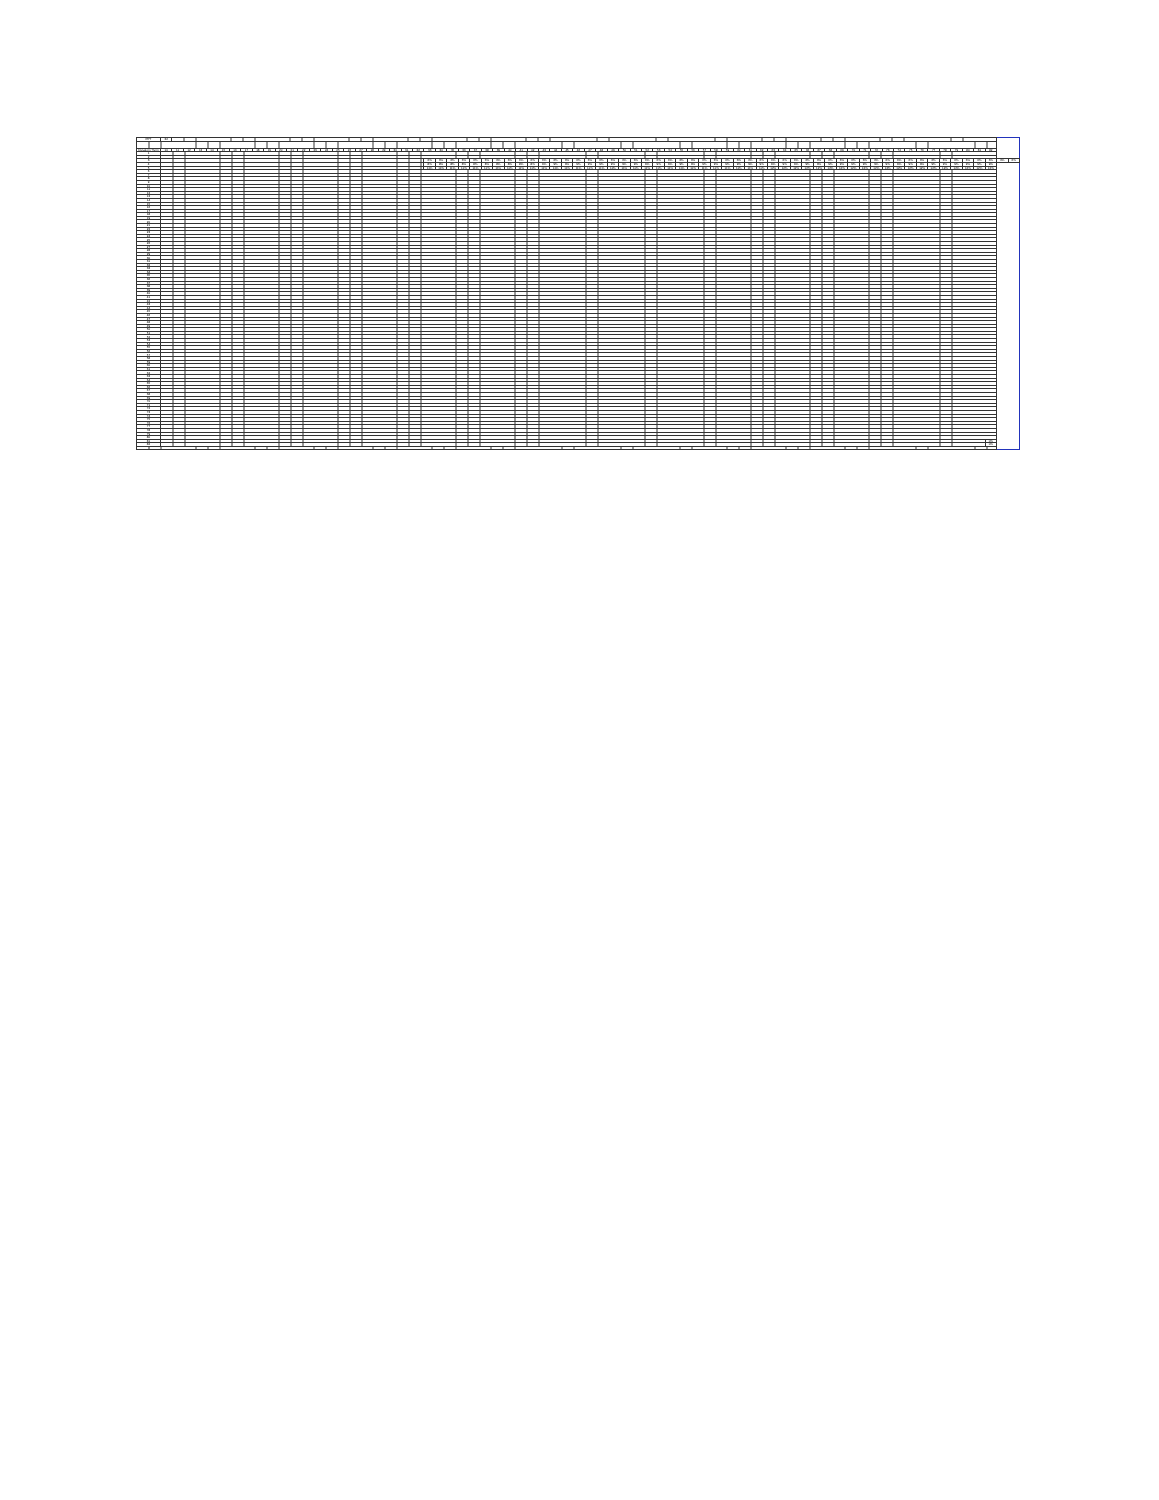| PPT | 32 | | | | | | | | | | | | | | | | | | | | | | | | | | | | | | | | | | | | | | | | | | | | | | | | | | | | | | | | | | | | | | | | | | | | | | | | | | |
| Duration / Term | 10 | 11 | 12 | 13 | 14 | 15 | 16 | 17 | 18 | 19 | 20 | 21 | 22 | 23 | 24 | 25 | 26 | 27 | 28 | 29 | 30 | 31 | 32 | 33 | 34 | 35 | 36 | 37 | 38 | 39 | 40 | 41 | 42 | 43 | 44 | 45 | 46 | 47 | 48 | 49 | 50 | 51 | 52 | 53 | 54 | 55 | 56 | 57 | 58 | 59 | 60 | 61 | 62 | 63 | 64 | 65 | 66 | 67 | 68 | 69 | 70 | 71 | 72 | 73 | 74 | 75 | 76 | 77 | 78 | 79 | 80 | 81 | 82 | | |
| 1 | | | | | | | | | | | | | | | | | | | | | | | | | | | | | | | | | | | | | | | | | | | | | | | | | | | | | | | | | | | | | | | | | | | | | | | | | | | |
| 2 | | | | | | | | | | | | | | | | | | | | | | | | | | | | | | | | | | | | | | | | | | | | | | | | | | | | | | | | | | | | | | | | | | | | | | | | | | | |
| 3 | | | | | | | | | | | | | | | | | | | | | | | | 6% | 6% | 6% | 6% | 6% | 6% | 6% | 6% | 6% | 6% | 6% | 6% | 6% | 6% | 6% | 6% | 6% | 6% | 6% | 6% | 6% | 6% | 6% | 6% | 6% | 6% | 6% | 6% | 6% | 6% | 6% | 6% | 6% | 6% | 6% | 6% | 6% | 6% | 6% | 6% | 6% | 6% | 6% | 6% | 6% | 6% | 6% | 6% | 6% | 6% | 6% | 6% |
| 4 | | | | | | | | | | | | | | | | | | | | | | | | 8% | 8% | 8% | 8% | 8% | 8% | 8% | 8% | 8% | 8% | 9% | 9% | 9% | 9% | 9% | 9% | 9% | 9% | 9% | 9% | 9% | 9% | 9% | 9% | 9% | 9% | 9% | 9% | 9% | 9% | 9% | 9% | 9% | 9% | 9% | 9% | 9% | 9% | 9% | 9% | 9% | 9% | 9% | 9% | 9% | 9% | 9% | 9% | 9% | 9% | | |
| 5 | | | | | | | | | | | | | | | | | | | | | | | | 11% | 11% | 11% | 11% | 11% | 11% | 11% | 11% | 11% | 11% | 11% | 11% | 11% | 11% | 11% | 11% | 11% | 11% | 11% | 11% | 11% | 11% | 11% | 11% | 11% | 11% | 11% | 11% | 11% | 11% | 12% | 12% | 12% | 12% | 12% | 12% | 12% | 12% | 12% | 12% | 12% | 12% | 12% | 12% | 12% | 12% | 12% | 12% | 12% | 12% | | |
| 6 | | | | | | | | | | | | | | | | | | | | | | | | | | | | | | | | | | | | | | | | | | | | | | | | | | | | | | | | | | | | | | | | | | | | | | | | | | | |
| 7 | | | | | | | | | | | | | | | | | | | | | | | | | | | | | | | | | | | | | | | | | | | | | | | | | | | | | | | | | | | | | | | | | | | | | | | | | | | |
| 8 | | | | | | | | | | | | | | | | | | | | | | | | | | | | | | | | | | | | | | | | | | | | | | | | | | | | | | | | | | | | | | | | | | | | | | | | | | | |
| 9 | | | | | | | | | | | | | | | | | | | | | | | | | | | | | | | | | | | | | | | | | | | | | | | | | | | | | | | | | | | | | | | | | | | | | | | | | | | |
| 10 | | | | | | | | | | | | | | | | | | | | | | | | | | | | | | | | | | | | | | | | | | | | | | | | | | | | | | | | | | | | | | | | | | | | | | | | | | | |
| 11 | | | | | | | | | | | | | | | | | | | | | | | | | | | | | | | | | | | | | | | | | | | | | | | | | | | | | | | | | | | | | | | | | | | | | | | | | | | |
| 12 | | | | | | | | | | | | | | | | | | | | | | | | | | | | | | | | | | | | | | | | | | | | | | | | | | | | | | | | | | | | | | | | | | | | | | | | | | | |
| 13 | | | | | | | | | | | | | | | | | | | | | | | | | | | | | | | | | | | | | | | | | | | | | | | | | | | | | | | | | | | | | | | | | | | | | | | | | | | |
| 14 | | | | | | | | | | | | | | | | | | | | | | | | | | | | | | | | | | | | | | | | | | | | | | | | | | | | | | | | | | | | | | | | | | | | | | | | | | | |
| 15 | | | | | | | | | | | | | | | | | | | | | | | | | | | | | | | | | | | | | | | | | | | | | | | | | | | | | | | | | | | | | | | | | | | | | | | | | | | |
| 16 | | | | | | | | | | | | | | | | | | | | | | | | | | | | | | | | | | | | | | | | | | | | | | | | | | | | | | | | | | | | | | | | | | | | | | | | | | | |
| 17 | | | | | | | | | | | | | | | | | | | | | | | | | | | | | | | | | | | | | | | | | | | | | | | | | | | | | | | | | | | | | | | | | | | | | | | | | | | |
| 18 | | | | | | | | | | | | | | | | | | | | | | | | | | | | | | | | | | | | | | | | | | | | | | | | | | | | | | | | | | | | | | | | | | | | | | | | | | | |
| 19 | | | | | | | | | | | | | | | | | | | | | | | | | | | | | | | | | | | | | | | | | | | | | | | | | | | | | | | | | | | | | | | | | | | | | | | | | | | |
| 20 | | | | | | | | | | | | | | | | | | | | | | | | | | | | | | | | | | | | | | | | | | | | | | | | | | | | | | | | | | | | | | | | | | | | | | | | | | | |
| 21 | | | | | | | | | | | | | | | | | | | | | | | | | | | | | | | | | | | | | | | | | | | | | | | | | | | | | | | | | | | | | | | | | | | | | | | | | | | |
| 22 | | | | | | | | | | | | | | | | | | | | | | | | | | | | | | | | | | | | | | | | | | | | | | | | | | | | | | | | | | | | | | | | | | | | | | | | | | | |
| 23 | | | | | | | | | | | | | | | | | | | | | | | | | | | | | | | | | | | | | | | | | | | | | | | | | | | | | | | | | | | | | | | | | | | | | | | | | | | |
| 24 | | | | | | | | | | | | | | | | | | | | | | | | | | | | | | | | | | | | | | | | | | | | | | | | | | | | | | | | | | | | | | | | | | | | | | | | | | | |
| 25 | | | | | | | | | | | | | | | | | | | | | | | | | | | | | | | | | | | | | | | | | | | | | | | | | | | | | | | | | | | | | | | | | | | | | | | | | | | |
| 26 | | | | | | | | | | | | | | | | | | | | | | | | | | | | | | | | | | | | | | | | | | | | | | | | | | | | | | | | | | | | | | | | | | | | | | | | | | | |
| 27 | | | | | | | | | | | | | | | | | | | | | | | | | | | | | | | | | | | | | | | | | | | | | | | | | | | | | | | | | | | | | | | | | | | | | | | | | | | |
| 28 | | | | | | | | | | | | | | | | | | | | | | | | | | | | | | | | | | | | | | | | | | | | | | | | | | | | | | | | | | | | | | | | | | | | | | | | | | | |
| 29 | | | | | | | | | | | | | | | | | | | | | | | | | | | | | | | | | | | | | | | | | | | | | | | | | | | | | | | | | | | | | | | | | | | | | | | | | | | |
| 30 | | | | | | | | | | | | | | | | | | | | | | | | | | | | | | | | | | | | | | | | | | | | | | | | | | | | | | | | | | | | | | | | | | | | | | | | | | | |
| 31 | | | | | | | | | | | | | | | | | | | | | | | | | | | | | | | | | | | | | | | | | | | | | | | | | | | | | | | | | | | | | | | | | | | | | | | | | | | |
| 32 | | | | | | | | | | | | | | | | | | | | | | | | | | | | | | | | | | | | | | | | | | | | | | | | | | | | | | | | | | | | | | | | | | | | | | | | | | | |
| 33 | | | | | | | | | | | | | | | | | | | | | | | | | | | | | | | | | | | | | | | | | | | | | | | | | | | | | | | | | | | | | | | | | | | | | | | | | | | |
| 34 | | | | | | | | | | | | | | | | | | | | | | | | | | | | | | | | | | | | | | | | | | | | | | | | | | | | | | | | | | | | | | | | | | | | | | | | | | | |
| 35 | | | | | | | | | | | | | | | | | | | | | | | | | | | | | | | | | | | | | | | | | | | | | | | | | | | | | | | | | | | | | | | | | | | | | | | | | | | |
| 36 | | | | | | | | | | | | | | | | | | | | | | | | | | | | | | | | | | | | | | | | | | | | | | | | | | | | | | | | | | | | | | | | | | | | | | | | | | | |
| 37 | | | | | | | | | | | | | | | | | | | | | | | | | | | | | | | | | | | | | | | | | | | | | | | | | | | | | | | | | | | | | | | | | | | | | | | | | | | |
| 38 | | | | | | | | | | | | | | | | | | | | | | | | | | | | | | | | | | | | | | | | | | | | | | | | | | | | | | | | | | | | | | | | | | | | | | | | | | | |
| 39 | | | | | | | | | | | | | | | | | | | | | | | | | | | | | | | | | | | | | | | | | | | | | | | | | | | | | | | | | | | | | | | | | | | | | | | | | | | |
| 40 | | | | | | | | | | | | | | | | | | | | | | | | | | | | | | | | | | | | | | | | | | | | | | | | | | | | | | | | | | | | | | | | | | | | | | | | | | | |
| 41 | | | | | | | | | | | | | | | | | | | | | | | | | | | | | | | | | | | | | | | | | | | | | | | | | | | | | | | | | | | | | | | | | | | | | | | | | | | |
| 42 | | | | | | | | | | | | | | | | | | | | | | | | | | | | | | | | | | | | | | | | | | | | | | | | | | | | | | | | | | | | | | | | | | | | | | | | | | | |
| 43 | | | | | | | | | | | | | | | | | | | | | | | | | | | | | | | | | | | | | | | | | | | | | | | | | | | | | | | | | | | | | | | | | | | | | | | | | | | |
| 44 | | | | | | | | | | | | | | | | | | | | | | | | | | | | | | | | | | | | | | | | | | | | | | | | | | | | | | | | | | | | | | | | | | | | | | | | | | | |
| 45 | | | | | | | | | | | | | | | | | | | | | | | | | | | | | | | | | | | | | | | | | | | | | | | | | | | | | | | | | | | | | | | | | | | | | | | | | | | |
| 46 | | | | | | | | | | | | | | | | | | | | | | | | | | | | | | | | | | | | | | | | | | | | | | | | | | | | | | | | | | | | | | | | | | | | | | | | | | | |
| 47 | | | | | | | | | | | | | | | | | | | | | | | | | | | | | | | | | | | | | | | | | | | | | | | | | | | | | | | | | | | | | | | | | | | | | | | | | | | |
| 48 | | | | | | | | | | | | | | | | | | | | | | | | | | | | | | | | | | | | | | | | | | | | | | | | | | | | | | | | | | | | | | | | | | | | | | | | | | | |
| 49 | | | | | | | | | | | | | | | | | | | | | | | | | | | | | | | | | | | | | | | | | | | | | | | | | | | | | | | | | | | | | | | | | | | | | | | | | | | |
| 50 | | | | | | | | | | | | | | | | | | | | | | | | | | | | | | | | | | | | | | | | | | | | | | | | | | | | | | | | | | | | | | | | | | | | | | | | | | | |
| 51 | | | | | | | | | | | | | | | | | | | | | | | | | | | | | | | | | | | | | | | | | | | | | | | | | | | | | | | | | | | | | | | | | | | | | | | | | | | |
| 52 | | | | | | | | | | | | | | | | | | | | | | | | | | | | | | | | | | | | | | | | | | | | | | | | | | | | | | | | | | | | | | | | | | | | | | | | | | | |
| 53 | | | | | | | | | | | | | | | | | | | | | | | | | | | | | | | | | | | | | | | | | | | | | | | | | | | | | | | | | | | | | | | | | | | | | | | | | | | |
| 54 | | | | | | | | | | | | | | | | | | | | | | | | | | | | | | | | | | | | | | | | | | | | | | | | | | | | | | | | | | | | | | | | | | | | | | | | | | | |
| 55 | | | | | | | | | | | | | | | | | | | | | | | | | | | | | | | | | | | | | | | | | | | | | | | | | | | | | | | | | | | | | | | | | | | | | | | | | | | |
| 56 | | | | | | | | | | | | | | | | | | | | | | | | | | | | | | | | | | | | | | | | | | | | | | | | | | | | | | | | | | | | | | | | | | | | | | | | | | | |
| 57 | | | | | | | | | | | | | | | | | | | | | | | | | | | | | | | | | | | | | | | | | | | | | | | | | | | | | | | | | | | | | | | | | | | | | | | | | | | |
| 58 | | | | | | | | | | | | | | | | | | | | | | | | | | | | | | | | | | | | | | | | | | | | | | | | | | | | | | | | | | | | | | | | | | | | | | | | | | | |
| 59 | | | | | | | | | | | | | | | | | | | | | | | | | | | | | | | | | | | | | | | | | | | | | | | | | | | | | | | | | | | | | | | | | | | | | | | | | | | |
| 60 | | | | | | | | | | | | | | | | | | | | | | | | | | | | | | | | | | | | | | | | | | | | | | | | | | | | | | | | | | | | | | | | | | | | | | | | | | | |
| 61 | | | | | | | | | | | | | | | | | | | | | | | | | | | | | | | | | | | | | | | | | | | | | | | | | | | | | | | | | | | | | | | | | | | | | | | | | | | |
| 62 | | | | | | | | | | | | | | | | | | | | | | | | | | | | | | | | | | | | | | | | | | | | | | | | | | | | | | | | | | | | | | | | | | | | | | | | | | | |
| 63 | | | | | | | | | | | | | | | | | | | | | | | | | | | | | | | | | | | | | | | | | | | | | | | | | | | | | | | | | | | | | | | | | | | | | | | | | | | |
| 64 | | | | | | | | | | | | | | | | | | | | | | | | | | | | | | | | | | | | | | | | | | | | | | | | | | | | | | | | | | | | | | | | | | | | | | | | | | | |
| 65 | | | | | | | | | | | | | | | | | | | | | | | | | | | | | | | | | | | | | | | | | | | | | | | | | | | | | | | | | | | | | | | | | | | | | | | | | | | |
| 66 | | | | | | | | | | | | | | | | | | | | | | | | | | | | | | | | | | | | | | | | | | | | | | | | | | | | | | | | | | | | | | | | | | | | | | | | | | | |
| 67 | | | | | | | | | | | | | | | | | | | | | | | | | | | | | | | | | | | | | | | | | | | | | | | | | | | | | | | | | | | | | | | | | | | | | | | | | | | |
| 68 | | | | | | | | | | | | | | | | | | | | | | | | | | | | | | | | | | | | | | | | | | | | | | | | | | | | | | | | | | | | | | | | | | | | | | | | | | | |
| 69 | | | | | | | | | | | | | | | | | | | | | | | | | | | | | | | | | | | | | | | | | | | | | | | | | | | | | | | | | | | | | | | | | | | | | | | | | | | |
| 70 | | | | | | | | | | | | | | | | | | | | | | | | | | | | | | | | | | | | | | | | | | | | | | | | | | | | | | | | | | | | | | | | | | | | | | | | | | | |
| 71 | | | | | | | | | | | | | | | | | | | | | | | | | | | | | | | | | | | | | | | | | | | | | | | | | | | | | | | | | | | | | | | | | | | | | | | | | | | |
| 72 | | | | | | | | | | | | | | | | | | | | | | | | | | | | | | | | | | | | | | | | | | | | | | | | | | | | | | | | | | | | | | | | | | | | | | | | | | | |
| 73 | | | | | | | | | | | | | | | | | | | | | | | | | | | | | | | | | | | | | | | | | | | | | | | | | | | | | | | | | | | | | | | | | | | | | | | | | | | |
| 74 | | | | | | | | | | | | | | | | | | | | | | | | | | | | | | | | | | | | | | | | | | | | | | | | | | | | | | | | | | | | | | | | | | | | | | | | | | | |
| 75 | | | | | | | | | | | | | | | | | | | | | | | | | | | | | | | | | | | | | | | | | | | | | | | | | | | | | | | | | | | | | | | | | | | | | | | | | | | |
| 76 | | | | | | | | | | | | | | | | | | | | | | | | | | | | | | | | | | | | | | | | | | | | | | | | | | | | | | | | | | | | | | | | | | | | | | | | | | | |
| 77 | | | | | | | | | | | | | | | | | | | | | | | | | | | | | | | | | | | | | | | | | | | | | | | | | | | | | | | | | | | | | | | | | | | | | | | | | | | |
| 78 | | | | | | | | | | | | | | | | | | | | | | | | | | | | | | | | | | | | | | | | | | | | | | | | | | | | | | | | | | | | | | | | | | | | | | | | | | | |
| 79 | | | | | | | | | | | | | | | | | | | | | | | | | | | | | | | | | | | | | | | | | | | | | | | | | | | | | | | | | | | | | | | | | | | | | | | | | | | |
| 80 | | | | | | | | | | | | | | | | | | | | | | | | | | | | | | | | | | | | | | | | | | | | | | | | | | | | | | | | | | | | | | | | | | | | | | | | | | | |
| 81 | | | | | | | | | | | | | | | | | | | | | | | | | | | | | | | | | | | | | | | | | | | | | | | | | | | | | | | | | | | | | | | | | | | | | | | | | 0% | | |
| 82 | | | | | | | | | | | | | | | | | | | | | | | | | | | | | | | | | | | | | | | | | | | | | | | | | | | | | | | | | | | | | | | | | | | | | | | | | 0% | | |